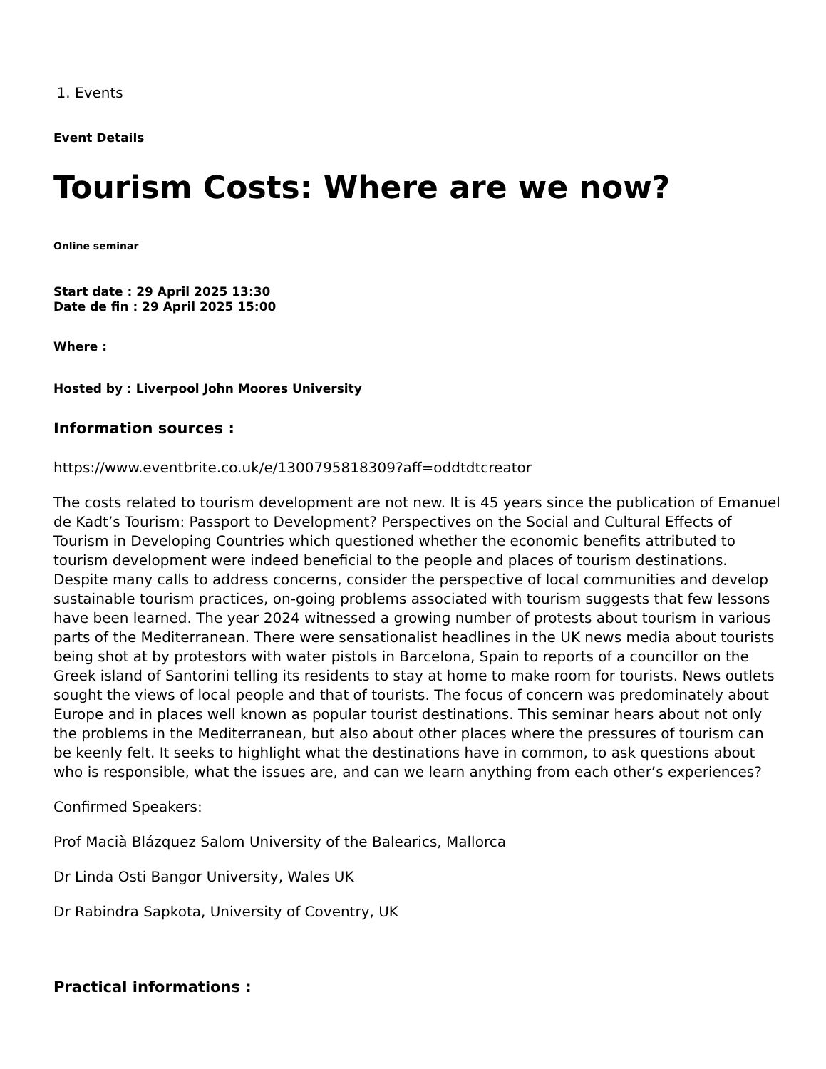1. Events
Event Details
Tourism Costs: Where are we now?
Online seminar
Start date : 29 April 2025 13:30
Date de fin : 29 April 2025 15:00
Where :
Hosted by : Liverpool John Moores University
Information sources :
https://www.eventbrite.co.uk/e/1300795818309?aff=oddtdtcreator
The costs related to tourism development are not new. It is 45 years since the publication of Emanuel de Kadt’s Tourism: Passport to Development? Perspectives on the Social and Cultural Effects of Tourism in Developing Countries which questioned whether the economic benefits attributed to tourism development were indeed beneficial to the people and places of tourism destinations. Despite many calls to address concerns, consider the perspective of local communities and develop sustainable tourism practices, on-going problems associated with tourism suggests that few lessons have been learned. The year 2024 witnessed a growing number of protests about tourism in various parts of the Mediterranean. There were sensationalist headlines in the UK news media about tourists being shot at by protestors with water pistols in Barcelona, Spain to reports of a councillor on the Greek island of Santorini telling its residents to stay at home to make room for tourists. News outlets sought the views of local people and that of tourists. The focus of concern was predominately about Europe and in places well known as popular tourist destinations. This seminar hears about not only the problems in the Mediterranean, but also about other places where the pressures of tourism can be keenly felt. It seeks to highlight what the destinations have in common, to ask questions about who is responsible, what the issues are, and can we learn anything from each other’s experiences?
Confirmed Speakers:
Prof Macià Blázquez Salom University of the Balearics, Mallorca
Dr Linda Osti Bangor University, Wales UK
Dr Rabindra Sapkota, University of Coventry, UK
Practical informations :